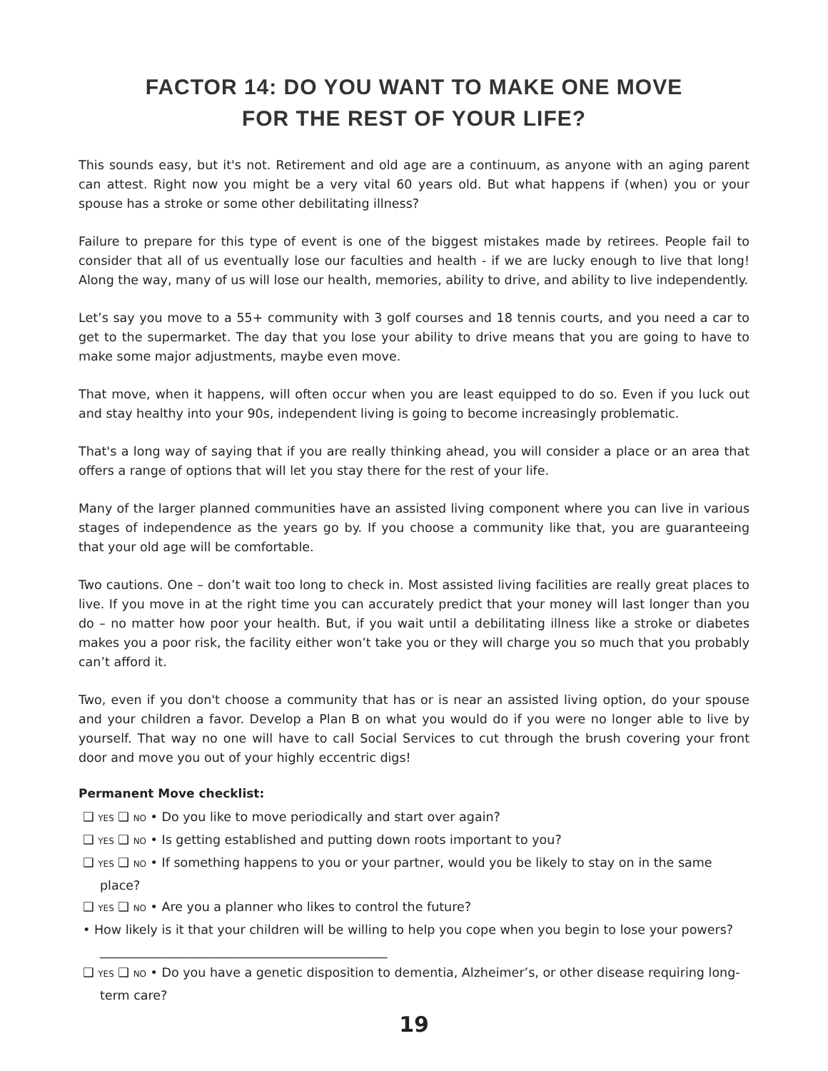FACTOR 14: DO YOU WANT TO MAKE ONE MOVE
FOR THE REST OF YOUR LIFE?
This sounds easy, but it's not. Retirement and old age are a continuum, as anyone with an aging parent can attest. Right now you might be a very vital 60 years old. But what happens if (when) you or your spouse has a stroke or some other debilitating illness?
Failure to prepare for this type of event is one of the biggest mistakes made by retirees. People fail to consider that all of us eventually lose our faculties and health - if we are lucky enough to live that long! Along the way, many of us will lose our health, memories, ability to drive, and ability to live independently.
Let’s say you move to a 55+ community with 3 golf courses and 18 tennis courts, and you need a car to get to the supermarket. The day that you lose your ability to drive means that you are going to have to make some major adjustments, maybe even move.
That move, when it happens, will often occur when you are least equipped to do so. Even if you luck out and stay healthy into your 90s, independent living is going to become increasingly problematic.
That's a long way of saying that if you are really thinking ahead, you will consider a place or an area that offers a range of options that will let you stay there for the rest of your life.
Many of the larger planned communities have an assisted living component where you can live in various stages of independence as the years go by. If you choose a community like that, you are guaranteeing that your old age will be comfortable.
Two cautions. One – don’t wait too long to check in. Most assisted living facilities are really great places to live. If you move in at the right time you can accurately predict that your money will last longer than you do – no matter how poor your health. But, if you wait until a debilitating illness like a stroke or diabetes makes you a poor risk, the facility either won’t take you or they will charge you so much that you probably can’t afford it.
Two, even if you don't choose a community that has or is near an assisted living option, do your spouse and your children a favor. Develop a Plan B on what you would do if you were no longer able to live by yourself. That way no one will have to call Social Services to cut through the brush covering your front door and move you out of your highly eccentric digs!
Permanent Move checklist:
❑ YES ❑ NO • Do you like to move periodically and start over again?
❑ YES ❑ NO • Is getting established and putting down roots important to you?
❑ YES ❑ NO • If something happens to you or your partner, would you be likely to stay on in the same place?
❑ YES ❑ NO • Are you a planner who likes to control the future?
• How likely is it that your children will be willing to help you cope when you begin to lose your powers? ______________________________________________
❑ YES ❑ NO • Do you have a genetic disposition to dementia, Alzheimer’s, or other disease requiring long-term care?
19